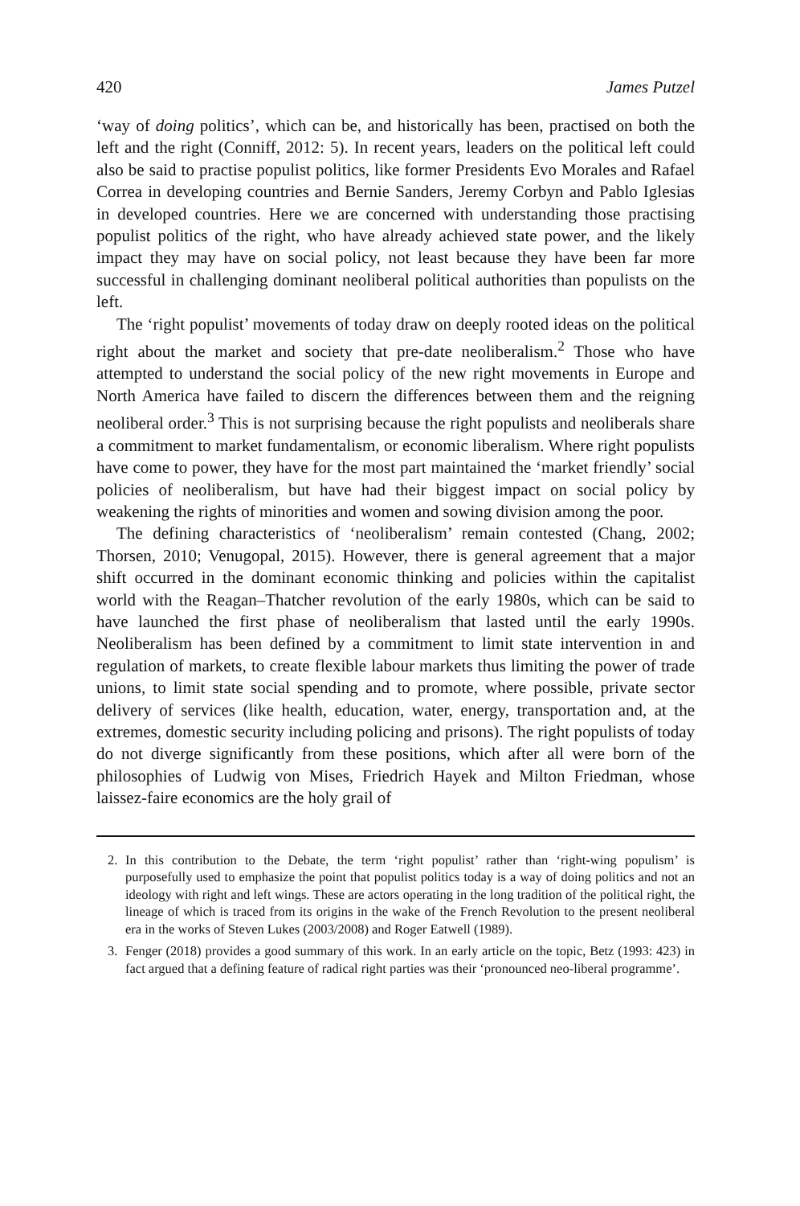420 James Putzel
‘way of doing politics’, which can be, and historically has been, practised on both the left and the right (Conniff, 2012: 5). In recent years, leaders on the political left could also be said to practise populist politics, like former Presidents Evo Morales and Rafael Correa in developing countries and Bernie Sanders, Jeremy Corbyn and Pablo Iglesias in developed countries. Here we are concerned with understanding those practising populist politics of the right, who have already achieved state power, and the likely impact they may have on social policy, not least because they have been far more successful in challenging dominant neoliberal political authorities than populists on the left.
The ‘right populist’ movements of today draw on deeply rooted ideas on the political right about the market and society that pre-date neoliberalism.<sup>2</sup> Those who have attempted to understand the social policy of the new right movements in Europe and North America have failed to discern the differences between them and the reigning neoliberal order.<sup>3</sup> This is not surprising because the right populists and neoliberals share a commitment to market fundamentalism, or economic liberalism. Where right populists have come to power, they have for the most part maintained the ‘market friendly’ social policies of neoliberalism, but have had their biggest impact on social policy by weakening the rights of minorities and women and sowing division among the poor.
The defining characteristics of ‘neoliberalism’ remain contested (Chang, 2002; Thorsen, 2010; Venugopal, 2015). However, there is general agreement that a major shift occurred in the dominant economic thinking and policies within the capitalist world with the Reagan–Thatcher revolution of the early 1980s, which can be said to have launched the first phase of neoliberalism that lasted until the early 1990s. Neoliberalism has been defined by a commitment to limit state intervention in and regulation of markets, to create flexible labour markets thus limiting the power of trade unions, to limit state social spending and to promote, where possible, private sector delivery of services (like health, education, water, energy, transportation and, at the extremes, domestic security including policing and prisons). The right populists of today do not diverge significantly from these positions, which after all were born of the philosophies of Ludwig von Mises, Friedrich Hayek and Milton Friedman, whose laissez-faire economics are the holy grail of
2. In this contribution to the Debate, the term ‘right populist’ rather than ‘right-wing populism’ is purposefully used to emphasize the point that populist politics today is a way of doing politics and not an ideology with right and left wings. These are actors operating in the long tradition of the political right, the lineage of which is traced from its origins in the wake of the French Revolution to the present neoliberal era in the works of Steven Lukes (2003/2008) and Roger Eatwell (1989).
3. Fenger (2018) provides a good summary of this work. In an early article on the topic, Betz (1993: 423) in fact argued that a defining feature of radical right parties was their ‘pronounced neo-liberal programme’.